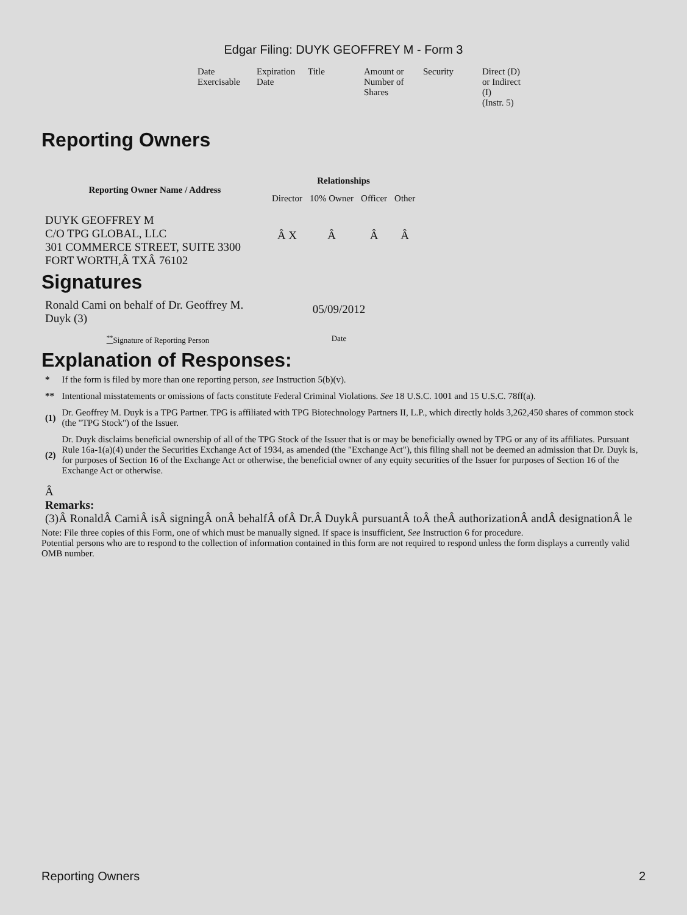Edgar Filing: DUYK GEOFFREY M - Form 3
| Date Exercisable | Expiration Date | Title | Amount or Number of Shares | Security | Direct (D) or Indirect (I) (Instr. 5) |
Reporting Owners
| Reporting Owner Name / Address | Relationships | | | |
| --- | --- | --- | --- | --- |
| | Director | 10% Owner | Officer | Other |
| DUYK GEOFFREY M C/O TPG GLOBAL, LLC 301 COMMERCE STREET, SUITE 3300 FORT WORTH,Â TXÂ 76102 | Â X | Â | Â | Â |
Signatures
| Ronald Cami on behalf of Dr. Geoffrey M. Duyk (3) | 05/09/2012 |
| <sup>**</sup> Signature of Reporting Person | Date |
Explanation of Responses:
| * | If the form is filed by more than one reporting person, see Instruction 5(b)(v). |
| ** | Intentional misstatements or omissions of facts constitute Federal Criminal Violations. See 18 U.S.C. 1001 and 15 U.S.C. 78ff(a). |
| (1) | Dr. Geoffrey M. Duyk is a TPG Partner. TPG is affiliated with TPG Biotechnology Partners II, L.P., which directly holds 3,262,450 shares of common stock (the "TPG Stock") of the Issuer. |
| (2) | Dr. Duyk disclaims beneficial ownership of all of the TPG Stock of the Issuer that is or may be beneficially owned by TPG or any of its affiliates. Pursuant Rule 16a-1(a)(4) under the Securities Exchange Act of 1934, as amended (the "Exchange Act"), this filing shall not be deemed an admission that Dr. Duyk is, for purposes of Section 16 of the Exchange Act or otherwise, the beneficial owner of any equity securities of the Issuer for purposes of Section 16 of the Exchange Act or otherwise. |
Â
Remarks:
(3)Â RonaldÂ CamiÂ isÂ signingÂ onÂ behalfÂ ofÂ Dr.Â DuykÂ pursuantÂ toÂ theÂ authorizationÂ andÂ designationÂ le
Note: File three copies of this Form, one of which must be manually signed. If space is insufficient, See Instruction 6 for procedure.
Potential persons who are to respond to the collection of information contained in this form are not required to respond unless the form displays a currently valid OMB number.
Reporting Owners 2